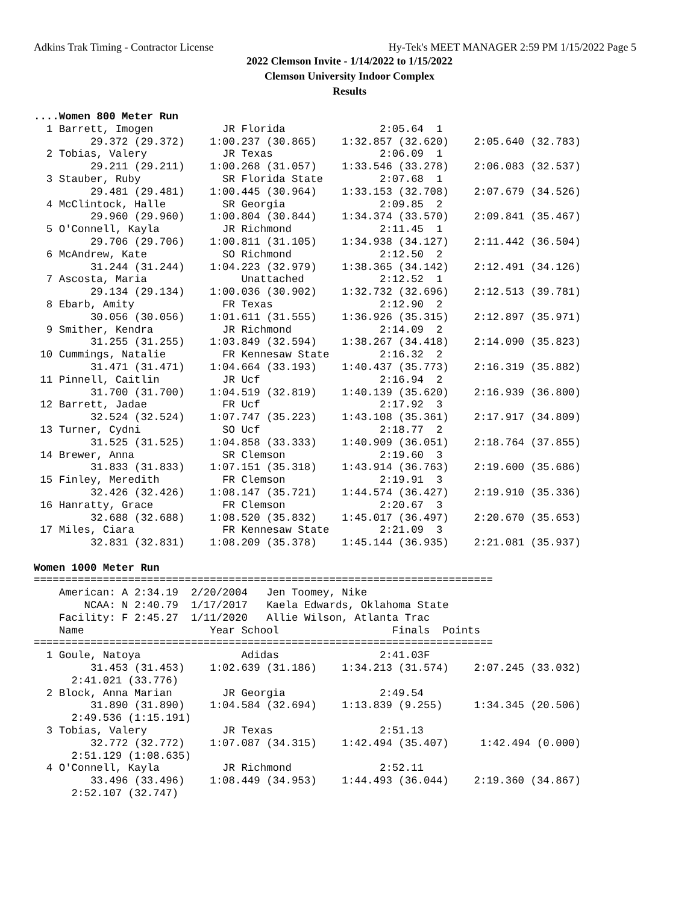Adkins Trak Timing - Contractor License Hy-Tek's MEET MANAGER 2:59 PM 1/15/2022 Page 5
2022 Clemson Invite - 1/14/2022 to 1/15/2022
Clemson University Indoor Complex
Results
....Women 800 Meter Run
  1 Barrett, Imogen           JR Florida               2:05.64  1
         29.372 (29.372)    1:00.237 (30.865)    1:32.857 (32.620)    2:05.640 (32.783)
  2 Tobias, Valery            JR Texas                 2:06.09  1
         29.211 (29.211)    1:00.268 (31.057)    1:33.546 (33.278)    2:06.083 (32.537)
  3 Stauber, Ruby             SR Florida State         2:07.68  1
         29.481 (29.481)    1:00.445 (30.964)    1:33.153 (32.708)    2:07.679 (34.526)
  4 McClintock, Halle         SR Georgia               2:09.85  2
         29.960 (29.960)    1:00.804 (30.844)    1:34.374 (33.570)    2:09.841 (35.467)
  5 O'Connell, Kayla          JR Richmond              2:11.45  1
         29.706 (29.706)    1:00.811 (31.105)    1:34.938 (34.127)    2:11.442 (36.504)
  6 McAndrew, Kate            SO Richmond              2:12.50  2
         31.244 (31.244)    1:04.223 (32.979)    1:38.365 (34.142)    2:12.491 (34.126)
  7 Ascosta, Maria               Unattached            2:12.52  1
         29.134 (29.134)    1:00.036 (30.902)    1:32.732 (32.696)    2:12.513 (39.781)
  8 Ebarb, Amity              FR Texas                 2:12.90  2
         30.056 (30.056)    1:01.611 (31.555)    1:36.926 (35.315)    2:12.897 (35.971)
  9 Smither, Kendra           JR Richmond              2:14.09  2
         31.255 (31.255)    1:03.849 (32.594)    1:38.267 (34.418)    2:14.090 (35.823)
 10 Cummings, Natalie         FR Kennesaw State        2:16.32  2
         31.471 (31.471)    1:04.664 (33.193)    1:40.437 (35.773)    2:16.319 (35.882)
 11 Pinnell, Caitlin          JR Ucf                   2:16.94  2
         31.700 (31.700)    1:04.519 (32.819)    1:40.139 (35.620)    2:16.939 (36.800)
 12 Barrett, Jadae            FR Ucf                   2:17.92  3
         32.524 (32.524)    1:07.747 (35.223)    1:43.108 (35.361)    2:17.917 (34.809)
 13 Turner, Cydni             SO Ucf                   2:18.77  2
         31.525 (31.525)    1:04.858 (33.333)    1:40.909 (36.051)    2:18.764 (37.855)
 14 Brewer, Anna              SR Clemson               2:19.60  3
         31.833 (31.833)    1:07.151 (35.318)    1:43.914 (36.763)    2:19.600 (35.686)
 15 Finley, Meredith          FR Clemson               2:19.91  3
         32.426 (32.426)    1:08.147 (35.721)    1:44.574 (36.427)    2:19.910 (35.336)
 16 Hanratty, Grace           FR Clemson               2:20.67  3
         32.688 (32.688)    1:08.520 (35.832)    1:45.017 (36.497)    2:20.670 (35.653)
 17 Miles, Ciara              FR Kennesaw State        2:21.09  3
         32.831 (32.831)    1:08.209 (35.378)    1:45.144 (36.935)    2:21.081 (35.937)

Women 1000 Meter Run
=========================================================================
    American: A 2:34.19  2/20/2004   Jen Toomey, Nike
        NCAA: N 2:40.79  1/17/2017   Kaela Edwards, Oklahoma State
    Facility: F 2:45.27  1/11/2020   Allie Wilson, Atlanta Trac
    Name                    Year School                  Finals  Points
=========================================================================
  1 Goule, Natoya                Adidas                2:41.03F
         31.453 (31.453)    1:02.639 (31.186)    1:34.213 (31.574)    2:07.245 (33.032)
      2:41.021 (33.776)
  2 Block, Anna Marian        JR Georgia               2:49.54
         31.890 (31.890)    1:04.584 (32.694)    1:13.839 (9.255)     1:34.345 (20.506)
      2:49.536 (1:15.191)
  3 Tobias, Valery            JR Texas                 2:51.13
         32.772 (32.772)    1:07.087 (34.315)    1:42.494 (35.407)     1:42.494 (0.000)
      2:51.129 (1:08.635)
  4 O'Connell, Kayla          JR Richmond              2:52.11
         33.496 (33.496)    1:08.449 (34.953)    1:44.493 (36.044)    2:19.360 (34.867)
      2:52.107 (32.747)